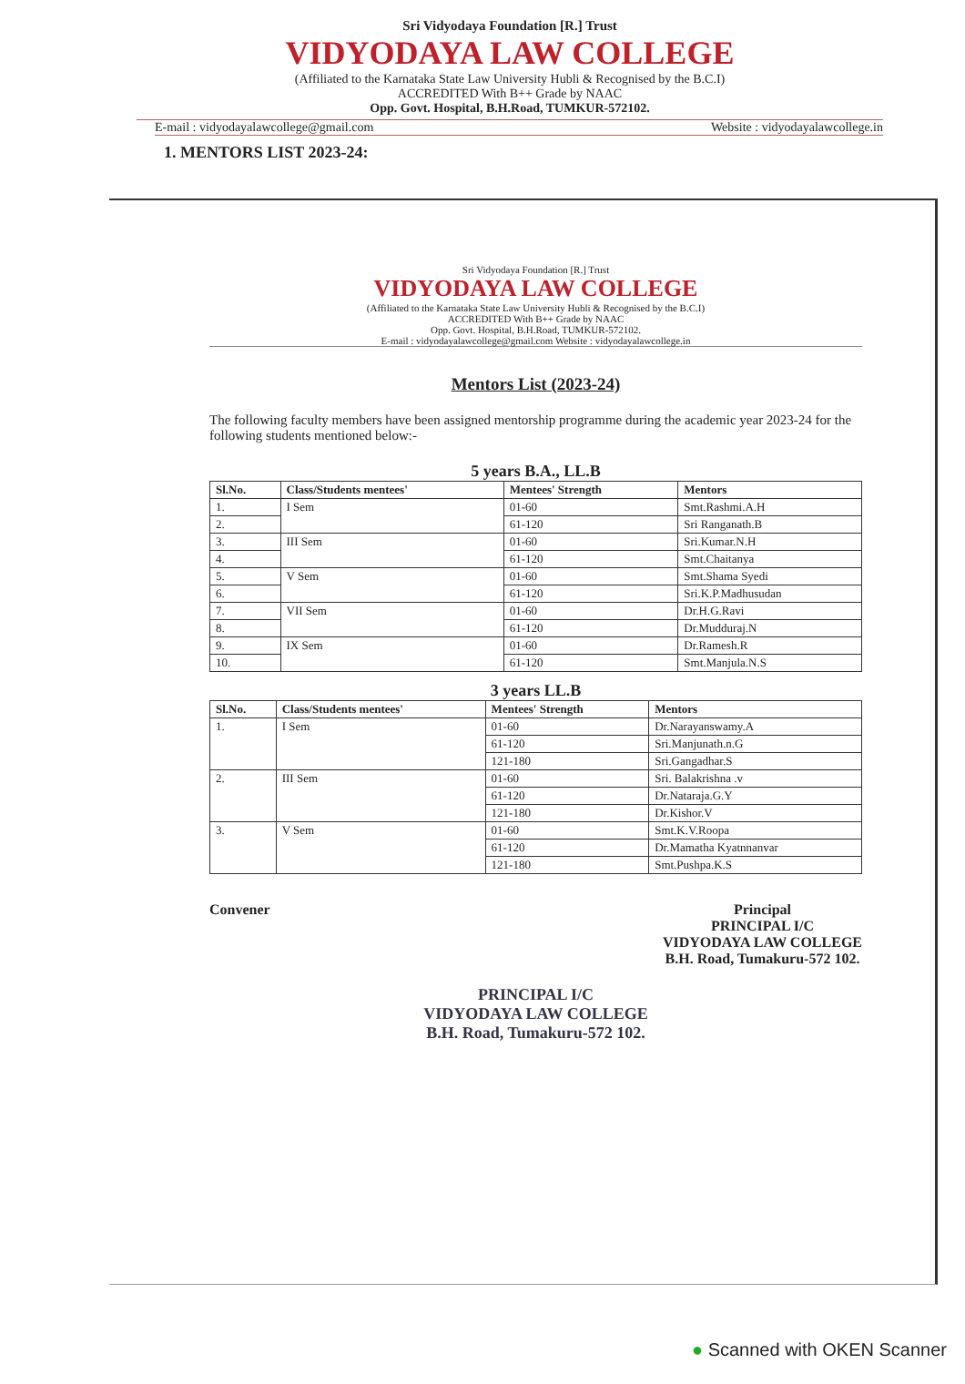Sri Vidyodaya Foundation [R.] Trust
VIDYODAYA LAW COLLEGE
(Affiliated to the Karnataka State Law University Hubli & Recognised by the B.C.I)
ACCREDITED With B++ Grade by NAAC
Opp. Govt. Hospital, B.H.Road, TUMKUR-572102.
E-mail : vidyodayalawcollege@gmail.com Website : vidyodayalawcollege.in
1. MENTORS LIST 2023-24:
Sri Vidyodaya Foundation [R.] Trust
VIDYODAYA LAW COLLEGE
(Affiliated to the Karnataka State Law University Hubli & Recognised by the B.C.I)
ACCREDITED With B++ Grade by NAAC
Opp. Govt. Hospital, B.H.Road, TUMKUR-572102.
E-mail : vidyodayalawcollege@gmail.com Website : vidyodayalawcollege.in
Mentors List (2023-24)
The following faculty members have been assigned mentorship programme during the academic year 2023-24 for the following students mentioned below:-
5 years B.A., LL.B
| Sl.No. | Class/Students mentees' | Mentees' Strength | Mentors |
| --- | --- | --- | --- |
| 1. | I Sem | 01-60 | Smt.Rashmi.A.H |
| 2. | | 61-120 | Sri Ranganath.B |
| 3. | III Sem | 01-60 | Sri.Kumar.N.H |
| 4. | | 61-120 | Smt.Chaitanya |
| 5. | V Sem | 01-60 | Smt.Shama Syedi |
| 6. | | 61-120 | Sri.K.P.Madhusudan |
| 7. | VII Sem | 01-60 | Dr.H.G.Ravi |
| 8. | | 61-120 | Dr.Mudduraj.N |
| 9. | IX Sem | 01-60 | Dr.Ramesh.R |
| 10. | | 61-120 | Smt.Manjula.N.S |
3 years LL.B
| Sl.No. | Class/Students mentees' | Mentees' Strength | Mentors |
| --- | --- | --- | --- |
| 1. | I Sem | 01-60 | Dr.Narayanswamy.A |
| | | 61-120 | Sri.Manjunath.n.G |
| | | 121-180 | Sri.Gangadhar.S |
| 2. | III Sem | 01-60 | Sri. Balakrishna .v |
| | | 61-120 | Dr.Nataraja.G.Y |
| | | 121-180 | Dr.Kishor.V |
| 3. | V Sem | 01-60 | Smt.K.V.Roopa |
| | | 61-120 | Dr.Mamatha Kyatnnanvar |
| | | 121-180 | Smt.Pushpa.K.S |
Convener Principal
PRINCIPAL I/C
VIDYODAYA LAW COLLEGE
B.H. Road, Tumakuru-572 102.
PRINCIPAL I/C
VIDYODAYA LAW COLLEGE
B.H. Road, Tumakuru-572 102.
● Scanned with OKEN Scanner